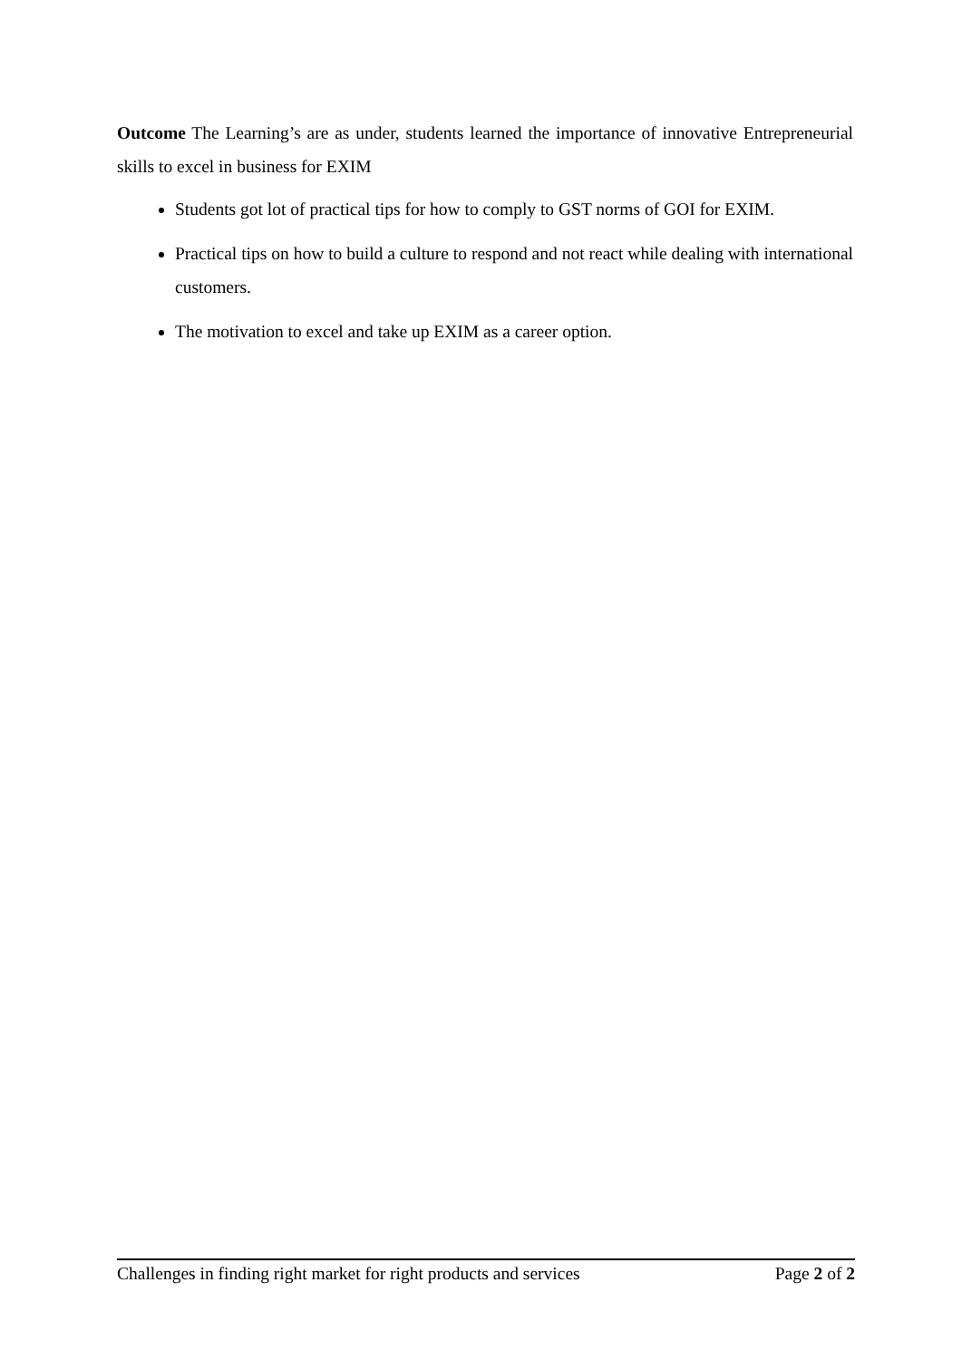Outcome The Learning’s are as under, students learned the importance of innovative Entrepreneurial skills to excel in business for EXIM
Students got lot of practical tips for how to comply to GST norms of GOI for EXIM.
Practical tips on how to build a culture to respond and not react while dealing with international customers.
The motivation to excel and take up EXIM as a career option.
Challenges in finding right market for right products and services Page 2 of 2